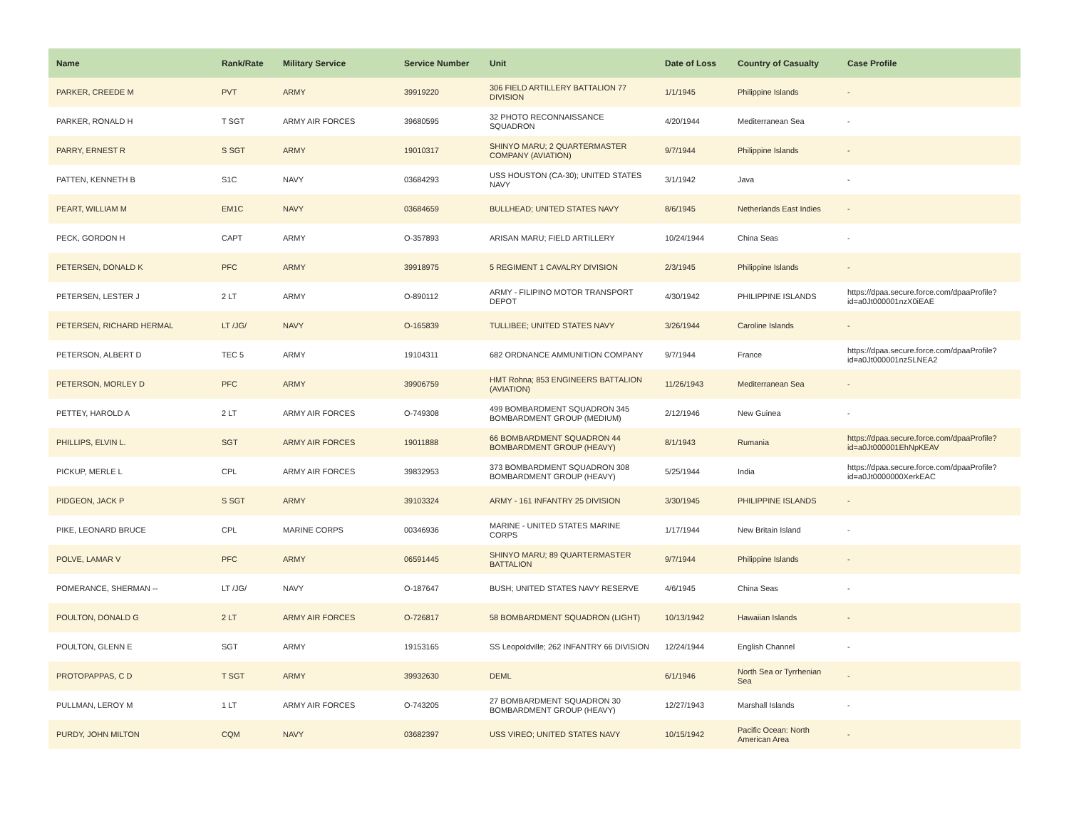| Name | Rank/Rate | Military Service | Service Number | Unit | Date of Loss | Country of Casualty | Case Profile |
| --- | --- | --- | --- | --- | --- | --- | --- |
| PARKER, CREEDE M | PVT | ARMY | 39919220 | 306 FIELD ARTILLERY BATTALION 77 DIVISION | 1/1/1945 | Philippine Islands | - |
| PARKER, RONALD H | T SGT | ARMY AIR FORCES | 39680595 | 32 PHOTO RECONNAISSANCE SQUADRON | 4/20/1944 | Mediterranean Sea | - |
| PARRY, ERNEST R | S SGT | ARMY | 19010317 | SHINYO MARU; 2 QUARTERMASTER COMPANY (AVIATION) | 9/7/1944 | Philippine Islands | - |
| PATTEN, KENNETH B | S1C | NAVY | 03684293 | USS HOUSTON (CA-30); UNITED STATES NAVY | 3/1/1942 | Java | - |
| PEART, WILLIAM M | EM1C | NAVY | 03684659 | BULLHEAD; UNITED STATES NAVY | 8/6/1945 | Netherlands East Indies | - |
| PECK, GORDON H | CAPT | ARMY | O-357893 | ARISAN MARU; FIELD ARTILLERY | 10/24/1944 | China Seas | - |
| PETERSEN, DONALD K | PFC | ARMY | 39918975 | 5 REGIMENT 1 CAVALRY DIVISION | 2/3/1945 | Philippine Islands | - |
| PETERSEN, LESTER J | 2 LT | ARMY | O-890112 | ARMY - FILIPINO MOTOR TRANSPORT DEPOT | 4/30/1942 | PHILIPPINE ISLANDS | https://dpaa.secure.force.com/dpaaProfile?id=a0Jt000001nzX0iEAE |
| PETERSEN, RICHARD HERMAL | LT /JG/ | NAVY | O-165839 | TULLIBEE; UNITED STATES NAVY | 3/26/1944 | Caroline Islands | - |
| PETERSON, ALBERT D | TEC 5 | ARMY | 19104311 | 682 ORDNANCE AMMUNITION COMPANY | 9/7/1944 | France | https://dpaa.secure.force.com/dpaaProfile?id=a0Jt000001nzSLNEA2 |
| PETERSON, MORLEY D | PFC | ARMY | 39906759 | HMT Rohna; 853 ENGINEERS BATTALION (AVIATION) | 11/26/1943 | Mediterranean Sea | - |
| PETTEY, HAROLD A | 2 LT | ARMY AIR FORCES | O-749308 | 499 BOMBARDMENT SQUADRON 345 BOMBARDMENT GROUP (MEDIUM) | 2/12/1946 | New Guinea | - |
| PHILLIPS, ELVIN L. | SGT | ARMY AIR FORCES | 19011888 | 66 BOMBARDMENT SQUADRON 44 BOMBARDMENT GROUP (HEAVY) | 8/1/1943 | Rumania | https://dpaa.secure.force.com/dpaaProfile?id=a0Jt000001EhNpKEAV |
| PICKUP, MERLE L | CPL | ARMY AIR FORCES | 39832953 | 373 BOMBARDMENT SQUADRON 308 BOMBARDMENT GROUP (HEAVY) | 5/25/1944 | India | https://dpaa.secure.force.com/dpaaProfile?id=a0Jt0000000XerkEAC |
| PIDGEON, JACK P | S SGT | ARMY | 39103324 | ARMY - 161 INFANTRY 25 DIVISION | 3/30/1945 | PHILIPPINE ISLANDS | - |
| PIKE, LEONARD BRUCE | CPL | MARINE CORPS | 00346936 | MARINE - UNITED STATES MARINE CORPS | 1/17/1944 | New Britain Island | - |
| POLVE, LAMAR V | PFC | ARMY | 06591445 | SHINYO MARU; 89 QUARTERMASTER BATTALION | 9/7/1944 | Philippine Islands | - |
| POMERANCE, SHERMAN -- | LT /JG/ | NAVY | O-187647 | BUSH; UNITED STATES NAVY RESERVE | 4/6/1945 | China Seas | - |
| POULTON, DONALD G | 2 LT | ARMY AIR FORCES | O-726817 | 58 BOMBARDMENT SQUADRON (LIGHT) | 10/13/1942 | Hawaiian Islands | - |
| POULTON, GLENN E | SGT | ARMY | 19153165 | SS Leopoldville; 262 INFANTRY 66 DIVISION | 12/24/1944 | English Channel | - |
| PROTOPAPPAS, C D | T SGT | ARMY | 39932630 | DEML | 6/1/1946 | North Sea or Tyrrhenian Sea | - |
| PULLMAN, LEROY M | 1 LT | ARMY AIR FORCES | O-743205 | 27 BOMBARDMENT SQUADRON 30 BOMBARDMENT GROUP (HEAVY) | 12/27/1943 | Marshall Islands | - |
| PURDY, JOHN MILTON | CQM | NAVY | 03682397 | USS VIREO; UNITED STATES NAVY | 10/15/1942 | Pacific Ocean: North American Area | - |